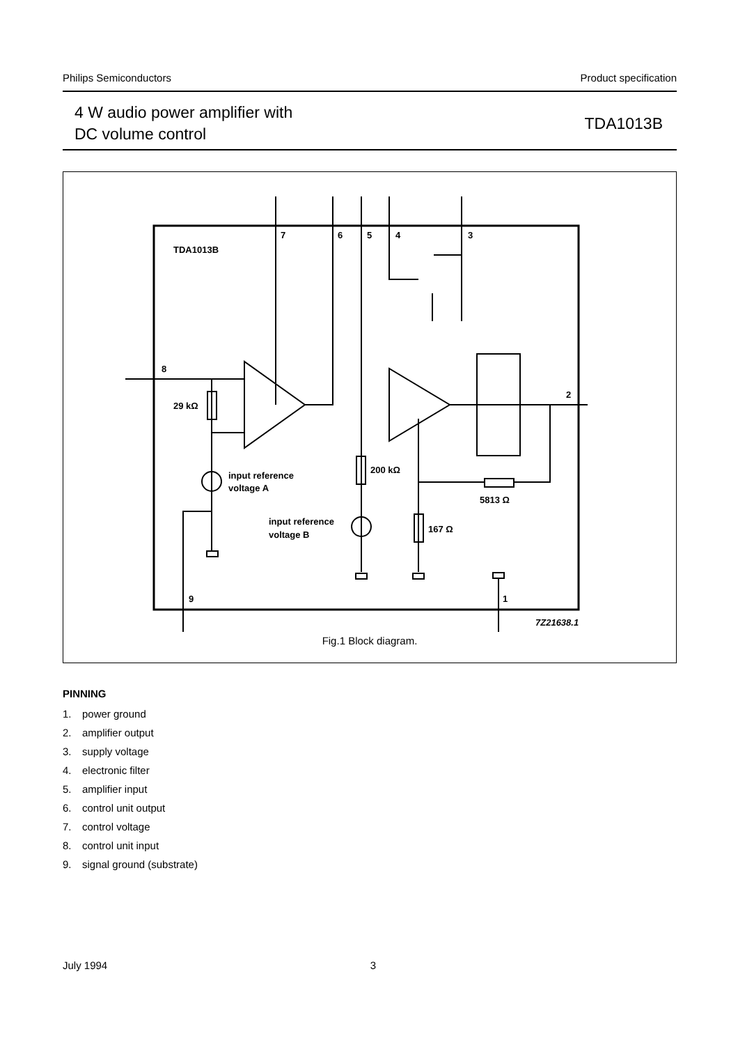Philips Semiconductors Product specification
4 W audio power amplifier with
DC volume control
TDA1013B
TDA1013B
7
6
5
4
3
8
2
29 kΩ
input reference
voltage A
200 kΩ
5813 Ω
input reference
voltage B
167 Ω
9
1
7Z21638.1
Fig.1 Block diagram.
PINNING
1. power ground
2. amplifier output
3. supply voltage
4. electronic filter
5. amplifier input
6. control unit output
7. control voltage
8. control unit input
9. signal ground (substrate)
July 1994 3